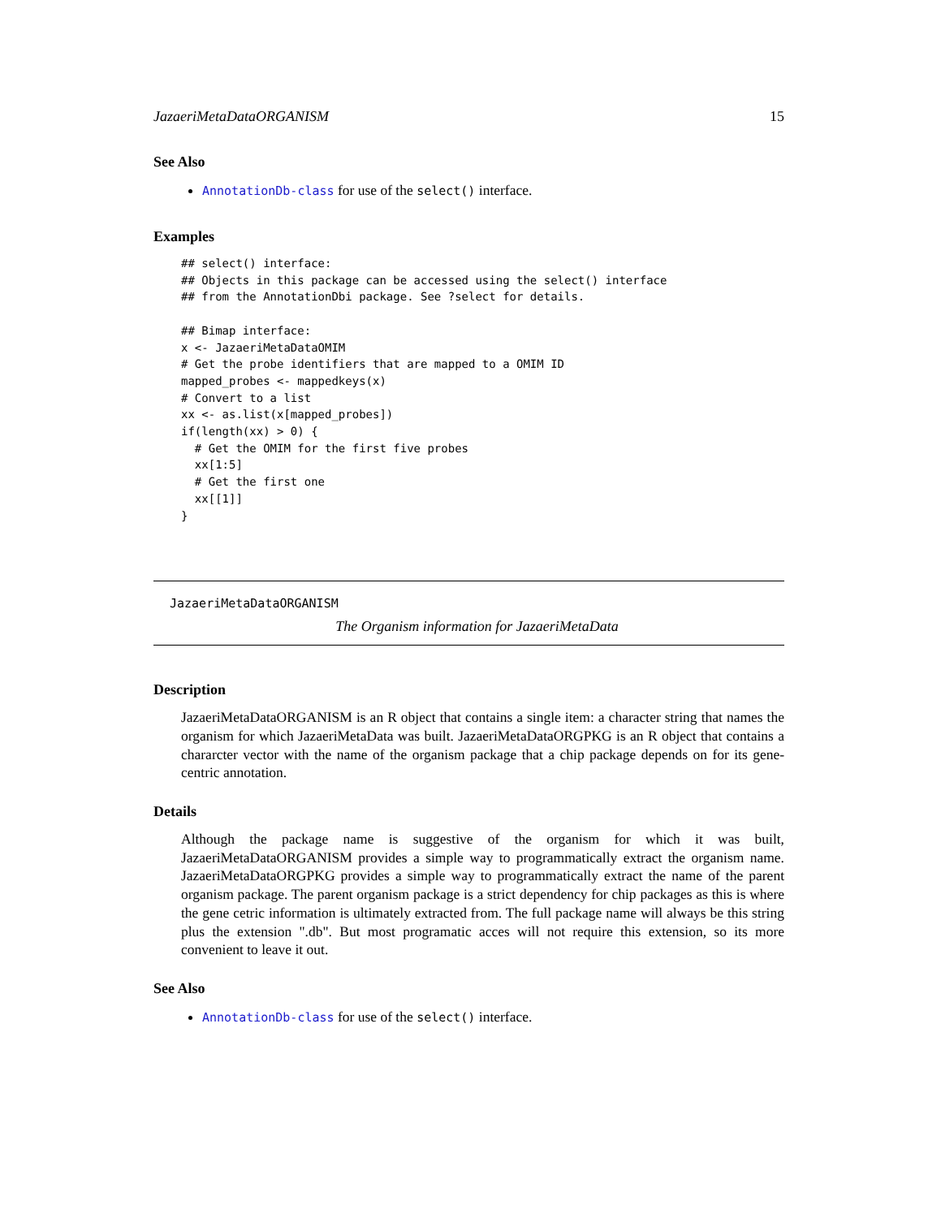JazaeriMetaDataORGANISM 15
See Also
AnnotationDb-class for use of the select() interface.
Examples
## select() interface:
## Objects in this package can be accessed using the select() interface
## from the AnnotationDbi package. See ?select for details.

## Bimap interface:
x <- JazaeriMetaDataOMIM
# Get the probe identifiers that are mapped to a OMIM ID
mapped_probes <- mappedkeys(x)
# Convert to a list
xx <- as.list(x[mapped_probes])
if(length(xx) > 0) {
  # Get the OMIM for the first five probes
  xx[1:5]
  # Get the first one
  xx[[1]]
}
JazaeriMetaDataORGANISM
The Organism information for JazaeriMetaData
Description
JazaeriMetaDataORGANISM is an R object that contains a single item: a character string that names the organism for which JazaeriMetaData was built. JazaeriMetaDataORGPKG is an R object that contains a chararcter vector with the name of the organism package that a chip package depends on for its gene-centric annotation.
Details
Although the package name is suggestive of the organism for which it was built, JazaeriMetaDataORGANISM provides a simple way to programmatically extract the organism name. JazaeriMetaDataORGPKG provides a simple way to programmatically extract the name of the parent organism package. The parent organism package is a strict dependency for chip packages as this is where the gene cetric information is ultimately extracted from. The full package name will always be this string plus the extension ".db". But most programatic acces will not require this extension, so its more convenient to leave it out.
See Also
AnnotationDb-class for use of the select() interface.